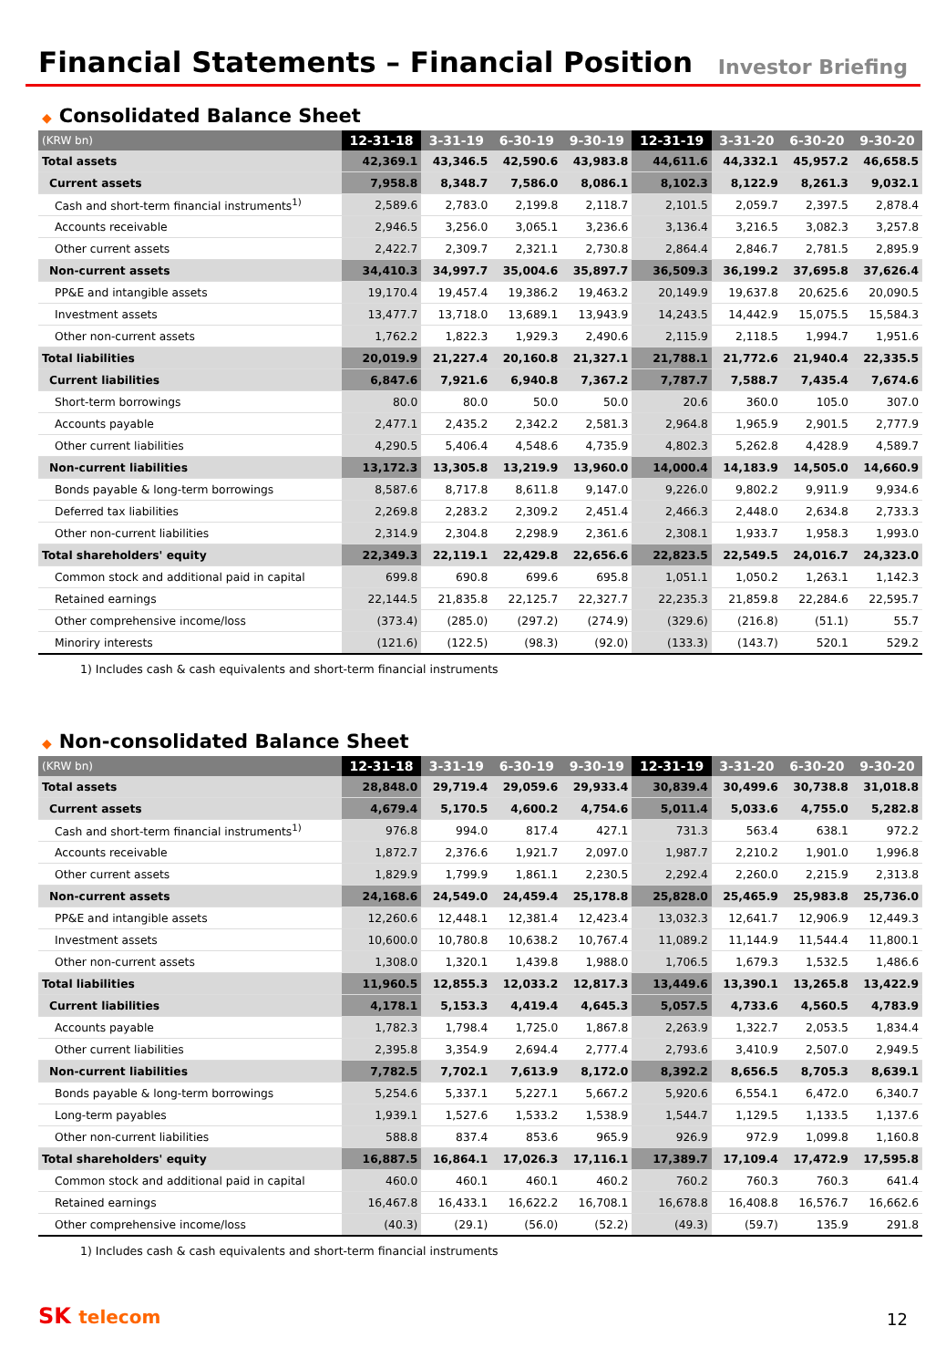Financial Statements – Financial Position
Investor Briefing
◆ Consolidated Balance Sheet
| (KRW bn) | 12-31-18 | 3-31-19 | 6-30-19 | 9-30-19 | 12-31-19 | 3-31-20 | 6-30-20 | 9-30-20 |
| --- | --- | --- | --- | --- | --- | --- | --- | --- |
| Total assets | 42,369.1 | 43,346.5 | 42,590.6 | 43,983.8 | 44,611.6 | 44,332.1 | 45,957.2 | 46,658.5 |
| Current assets | 7,958.8 | 8,348.7 | 7,586.0 | 8,086.1 | 8,102.3 | 8,122.9 | 8,261.3 | 9,032.1 |
| Cash and short-term financial instruments<sup>1)</sup> | 2,589.6 | 2,783.0 | 2,199.8 | 2,118.7 | 2,101.5 | 2,059.7 | 2,397.5 | 2,878.4 |
| Accounts receivable | 2,946.5 | 3,256.0 | 3,065.1 | 3,236.6 | 3,136.4 | 3,216.5 | 3,082.3 | 3,257.8 |
| Other current assets | 2,422.7 | 2,309.7 | 2,321.1 | 2,730.8 | 2,864.4 | 2,846.7 | 2,781.5 | 2,895.9 |
| Non-current assets | 34,410.3 | 34,997.7 | 35,004.6 | 35,897.7 | 36,509.3 | 36,199.2 | 37,695.8 | 37,626.4 |
| PP&E and intangible assets | 19,170.4 | 19,457.4 | 19,386.2 | 19,463.2 | 20,149.9 | 19,637.8 | 20,625.6 | 20,090.5 |
| Investment assets | 13,477.7 | 13,718.0 | 13,689.1 | 13,943.9 | 14,243.5 | 14,442.9 | 15,075.5 | 15,584.3 |
| Other non-current assets | 1,762.2 | 1,822.3 | 1,929.3 | 2,490.6 | 2,115.9 | 2,118.5 | 1,994.7 | 1,951.6 |
| Total liabilities | 20,019.9 | 21,227.4 | 20,160.8 | 21,327.1 | 21,788.1 | 21,772.6 | 21,940.4 | 22,335.5 |
| Current liabilities | 6,847.6 | 7,921.6 | 6,940.8 | 7,367.2 | 7,787.7 | 7,588.7 | 7,435.4 | 7,674.6 |
| Short-term borrowings | 80.0 | 80.0 | 50.0 | 50.0 | 20.6 | 360.0 | 105.0 | 307.0 |
| Accounts payable | 2,477.1 | 2,435.2 | 2,342.2 | 2,581.3 | 2,964.8 | 1,965.9 | 2,901.5 | 2,777.9 |
| Other current liabilities | 4,290.5 | 5,406.4 | 4,548.6 | 4,735.9 | 4,802.3 | 5,262.8 | 4,428.9 | 4,589.7 |
| Non-current liabilities | 13,172.3 | 13,305.8 | 13,219.9 | 13,960.0 | 14,000.4 | 14,183.9 | 14,505.0 | 14,660.9 |
| Bonds payable & long-term borrowings | 8,587.6 | 8,717.8 | 8,611.8 | 9,147.0 | 9,226.0 | 9,802.2 | 9,911.9 | 9,934.6 |
| Deferred tax liabilities | 2,269.8 | 2,283.2 | 2,309.2 | 2,451.4 | 2,466.3 | 2,448.0 | 2,634.8 | 2,733.3 |
| Other non-current liabilities | 2,314.9 | 2,304.8 | 2,298.9 | 2,361.6 | 2,308.1 | 1,933.7 | 1,958.3 | 1,993.0 |
| Total shareholders' equity | 22,349.3 | 22,119.1 | 22,429.8 | 22,656.6 | 22,823.5 | 22,549.5 | 24,016.7 | 24,323.0 |
| Common stock and additional paid in capital | 699.8 | 690.8 | 699.6 | 695.8 | 1,051.1 | 1,050.2 | 1,263.1 | 1,142.3 |
| Retained earnings | 22,144.5 | 21,835.8 | 22,125.7 | 22,327.7 | 22,235.3 | 21,859.8 | 22,284.6 | 22,595.7 |
| Other comprehensive income/loss | (373.4) | (285.0) | (297.2) | (274.9) | (329.6) | (216.8) | (51.1) | 55.7 |
| Minoriry interests | (121.6) | (122.5) | (98.3) | (92.0) | (133.3) | (143.7) | 520.1 | 529.2 |
1) Includes cash & cash equivalents and short-term financial instruments
◆ Non-consolidated Balance Sheet
| (KRW bn) | 12-31-18 | 3-31-19 | 6-30-19 | 9-30-19 | 12-31-19 | 3-31-20 | 6-30-20 | 9-30-20 |
| --- | --- | --- | --- | --- | --- | --- | --- | --- |
| Total assets | 28,848.0 | 29,719.4 | 29,059.6 | 29,933.4 | 30,839.4 | 30,499.6 | 30,738.8 | 31,018.8 |
| Current assets | 4,679.4 | 5,170.5 | 4,600.2 | 4,754.6 | 5,011.4 | 5,033.6 | 4,755.0 | 5,282.8 |
| Cash and short-term financial instruments<sup>1)</sup> | 976.8 | 994.0 | 817.4 | 427.1 | 731.3 | 563.4 | 638.1 | 972.2 |
| Accounts receivable | 1,872.7 | 2,376.6 | 1,921.7 | 2,097.0 | 1,987.7 | 2,210.2 | 1,901.0 | 1,996.8 |
| Other current assets | 1,829.9 | 1,799.9 | 1,861.1 | 2,230.5 | 2,292.4 | 2,260.0 | 2,215.9 | 2,313.8 |
| Non-current assets | 24,168.6 | 24,549.0 | 24,459.4 | 25,178.8 | 25,828.0 | 25,465.9 | 25,983.8 | 25,736.0 |
| PP&E and intangible assets | 12,260.6 | 12,448.1 | 12,381.4 | 12,423.4 | 13,032.3 | 12,641.7 | 12,906.9 | 12,449.3 |
| Investment assets | 10,600.0 | 10,780.8 | 10,638.2 | 10,767.4 | 11,089.2 | 11,144.9 | 11,544.4 | 11,800.1 |
| Other non-current assets | 1,308.0 | 1,320.1 | 1,439.8 | 1,988.0 | 1,706.5 | 1,679.3 | 1,532.5 | 1,486.6 |
| Total liabilities | 11,960.5 | 12,855.3 | 12,033.2 | 12,817.3 | 13,449.6 | 13,390.1 | 13,265.8 | 13,422.9 |
| Current liabilities | 4,178.1 | 5,153.3 | 4,419.4 | 4,645.3 | 5,057.5 | 4,733.6 | 4,560.5 | 4,783.9 |
| Accounts payable | 1,782.3 | 1,798.4 | 1,725.0 | 1,867.8 | 2,263.9 | 1,322.7 | 2,053.5 | 1,834.4 |
| Other current liabilities | 2,395.8 | 3,354.9 | 2,694.4 | 2,777.4 | 2,793.6 | 3,410.9 | 2,507.0 | 2,949.5 |
| Non-current liabilities | 7,782.5 | 7,702.1 | 7,613.9 | 8,172.0 | 8,392.2 | 8,656.5 | 8,705.3 | 8,639.1 |
| Bonds payable & long-term borrowings | 5,254.6 | 5,337.1 | 5,227.1 | 5,667.2 | 5,920.6 | 6,554.1 | 6,472.0 | 6,340.7 |
| Long-term payables | 1,939.1 | 1,527.6 | 1,533.2 | 1,538.9 | 1,544.7 | 1,129.5 | 1,133.5 | 1,137.6 |
| Other non-current liabilities | 588.8 | 837.4 | 853.6 | 965.9 | 926.9 | 972.9 | 1,099.8 | 1,160.8 |
| Total shareholders' equity | 16,887.5 | 16,864.1 | 17,026.3 | 17,116.1 | 17,389.7 | 17,109.4 | 17,472.9 | 17,595.8 |
| Common stock and additional paid in capital | 460.0 | 460.1 | 460.1 | 460.2 | 760.2 | 760.3 | 760.3 | 641.4 |
| Retained earnings | 16,467.8 | 16,433.1 | 16,622.2 | 16,708.1 | 16,678.8 | 16,408.8 | 16,576.7 | 16,662.6 |
| Other comprehensive income/loss | (40.3) | (29.1) | (56.0) | (52.2) | (49.3) | (59.7) | 135.9 | 291.8 |
1) Includes cash & cash equivalents and short-term financial instruments
SK telecom
12